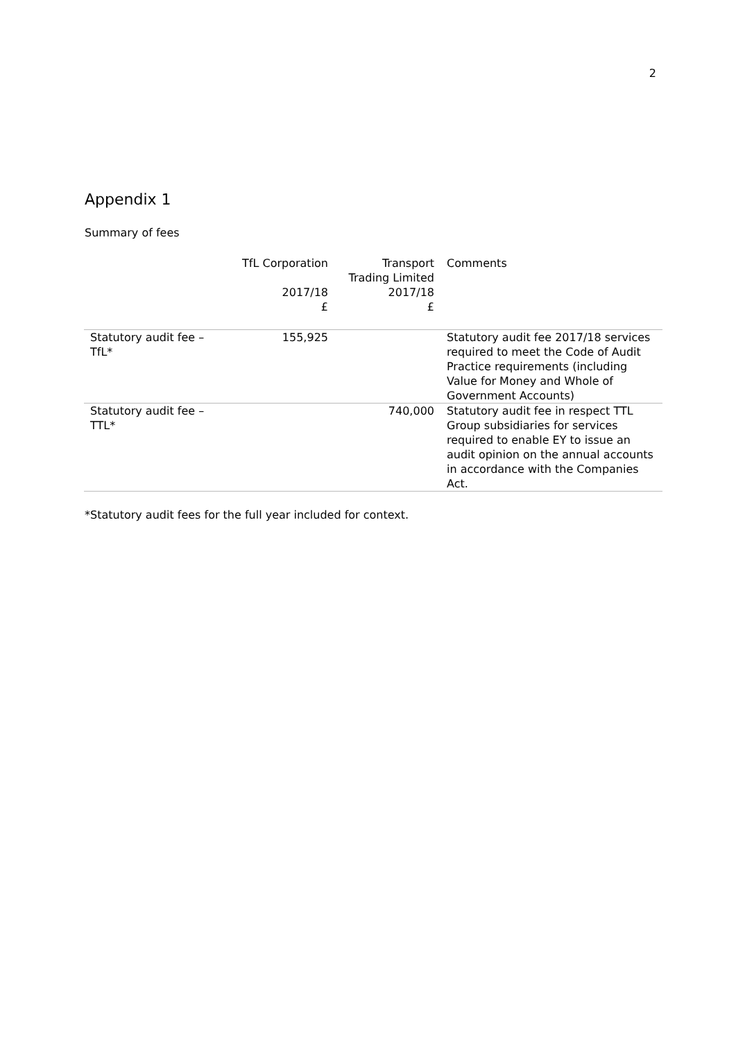2
Appendix 1
Summary of fees
| | TfL Corporation 2017/18 £ | Transport Trading Limited 2017/18 £ | Comments |
| --- | --- | --- | --- |
| Statutory audit fee – TfL* | 155,925 | | Statutory audit fee 2017/18 services required to meet the Code of Audit Practice requirements (including Value for Money and Whole of Government Accounts) |
| Statutory audit fee – TTL* | | 740,000 | Statutory audit fee in respect TTL Group subsidiaries for services required to enable EY to issue an audit opinion on the annual accounts in accordance with the Companies Act. |
*Statutory audit fees for the full year included for context.